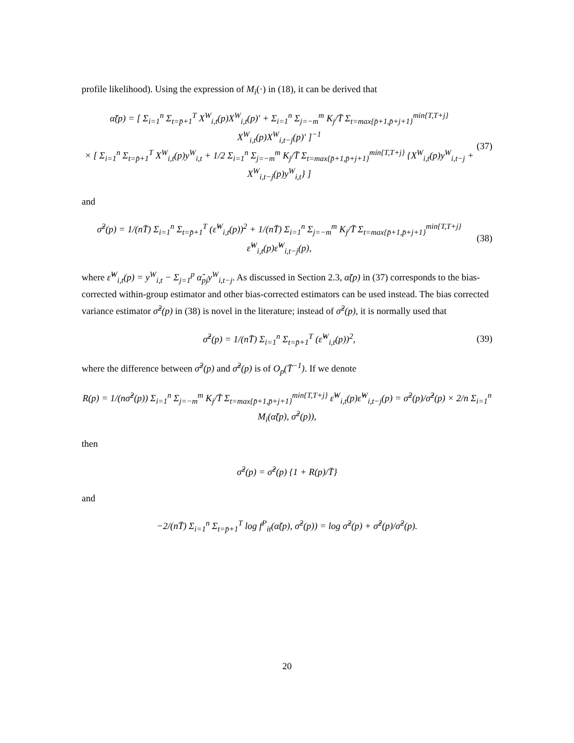profile likelihood). Using the expression of M<sub>i</sub>(·) in (18), it can be derived that
α̃(p) = [ Σ<sub>i=1</sub><sup>n</sup> Σ<sub>t=p̄+1</sub><sup>T</sup> X<sup>W</sup><sub>i,t</sub>(p)X<sup>W</sup><sub>i,t</sub>(p)′ + Σ<sub>i=1</sub><sup>n</sup> Σ<sub>j=−m</sub><sup>m</sup> K<sub>j</sub>/T̄ Σ<sub>t=max{p̄+1,p̄+j+1}</sub><sup>min{T,T+j}</sup> X<sup>W</sup><sub>i,t</sub>(p)X<sup>W</sup><sub>i,t−j</sub>(p)′ ]<sup>−1</sup>
× [ Σ<sub>i=1</sub><sup>n</sup> Σ<sub>t=p̄+1</sub><sup>T</sup> X<sup>W</sup><sub>i,t</sub>(p)y<sup>W</sup><sub>i,t</sub> + 1/2 Σ<sub>i=1</sub><sup>n</sup> Σ<sub>j=−m</sub><sup>m</sup> K<sub>j</sub>/T̄ Σ<sub>t=max{p̄+1,p̄+j+1}</sub><sup>min{T,T+j}</sup> {X<sup>W</sup><sub>i,t</sub>(p)y<sup>W</sup><sub>i,t−j</sub> + X<sup>W</sup><sub>i,t−j</sub>(p)y<sup>W</sup><sub>i,t</sub>} ] (37)
and
σ̃<sup>2</sup>(p) = 1/(nT̄) Σ<sub>i=1</sub><sup>n</sup> Σ<sub>t=p̄+1</sub><sup>T</sup> (ε̃<sup>W</sup><sub>i,t</sub>(p))<sup>2</sup> + 1/(nT̄) Σ<sub>i=1</sub><sup>n</sup> Σ<sub>j=−m</sub><sup>m</sup> K<sub>j</sub>/T̄ Σ<sub>t=max{p̄+1,p̄+j+1}</sub><sup>min{T,T+j}</sup> ε̃<sup>W</sup><sub>i,t</sub>(p)ε̃<sup>W</sup><sub>i,t−j</sub>(p), (38)
where ε̃<sup>W</sup><sub>i,t</sub>(p) = y<sup>W</sup><sub>i,t</sub> − Σ<sub>j=1</sub><sup>p</sup> α̃<sub>pj</sub>y<sup>W</sup><sub>i,t−j</sub>. As discussed in Section 2.3, α̃(p) in (37) corresponds to the bias-corrected within-group estimator and other bias-corrected estimators can be used instead. The bias corrected variance estimator σ̃<sup>2</sup>(p) in (38) is novel in the literature; instead of σ̃<sup>2</sup>(p), it is normally used that
σ̂<sup>2</sup>(p) = 1/(nT̄) Σ<sub>i=1</sub><sup>n</sup> Σ<sub>t=p̄+1</sub><sup>T</sup> (ε̃<sup>W</sup><sub>i,t</sub>(p))<sup>2</sup>, (39)
where the difference between σ̃<sup>2</sup>(p) and σ̂<sup>2</sup>(p) is of O<sub>p</sub>(T̄<sup>−1</sup>). If we denote
R(p) = 1/(nσ̂<sup>2</sup>(p)) Σ<sub>i=1</sub><sup>n</sup> Σ<sub>j=−m</sub><sup>m</sup> K<sub>j</sub>/T̄ Σ<sub>t=max{p̄+1,p̄+j+1}</sub><sup>min{T,T+j}</sup> ε̃<sup>W</sup><sub>i,t</sub>(p)ε̃<sup>W</sup><sub>i,t−j</sub>(p) = σ̃<sup>2</sup>(p)/σ̂<sup>2</sup>(p) × 2/n Σ<sub>i=1</sub><sup>n</sup> M<sub>i</sub>(α̃(p), σ̃<sup>2</sup>(p)),
then
σ̃<sup>2</sup>(p) = σ̂<sup>2</sup>(p) {1 + R(p)/T̄}
and
−2/(nT̄) Σ<sub>i=1</sub><sup>n</sup> Σ<sub>t=p̄+1</sub><sup>T</sup> log f<sup>P</sup><sub>it</sub>(α̃(p), σ̃<sup>2</sup>(p)) = log σ̃<sup>2</sup>(p) + σ̂<sup>2</sup>(p)/σ̃<sup>2</sup>(p).
20